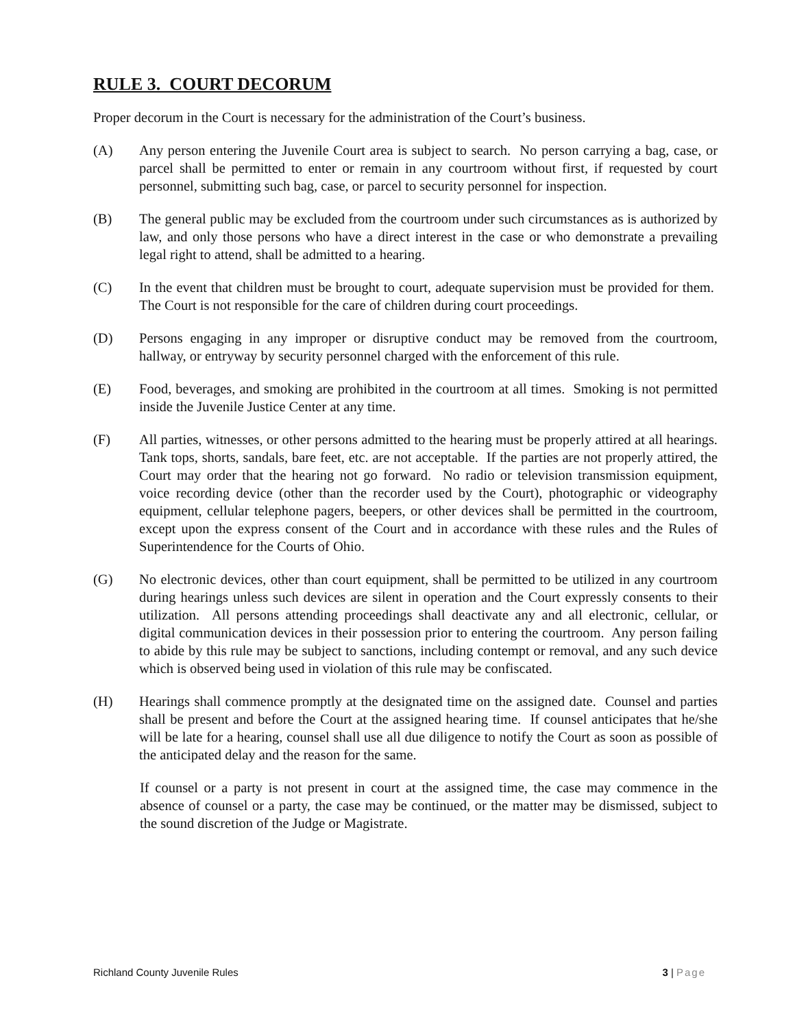RULE 3. COURT DECORUM
Proper decorum in the Court is necessary for the administration of the Court’s business.
(A) Any person entering the Juvenile Court area is subject to search. No person carrying a bag, case, or parcel shall be permitted to enter or remain in any courtroom without first, if requested by court personnel, submitting such bag, case, or parcel to security personnel for inspection.
(B) The general public may be excluded from the courtroom under such circumstances as is authorized by law, and only those persons who have a direct interest in the case or who demonstrate a prevailing legal right to attend, shall be admitted to a hearing.
(C) In the event that children must be brought to court, adequate supervision must be provided for them. The Court is not responsible for the care of children during court proceedings.
(D) Persons engaging in any improper or disruptive conduct may be removed from the courtroom, hallway, or entryway by security personnel charged with the enforcement of this rule.
(E) Food, beverages, and smoking are prohibited in the courtroom at all times. Smoking is not permitted inside the Juvenile Justice Center at any time.
(F) All parties, witnesses, or other persons admitted to the hearing must be properly attired at all hearings. Tank tops, shorts, sandals, bare feet, etc. are not acceptable. If the parties are not properly attired, the Court may order that the hearing not go forward. No radio or television transmission equipment, voice recording device (other than the recorder used by the Court), photographic or videography equipment, cellular telephone pagers, beepers, or other devices shall be permitted in the courtroom, except upon the express consent of the Court and in accordance with these rules and the Rules of Superintendence for the Courts of Ohio.
(G) No electronic devices, other than court equipment, shall be permitted to be utilized in any courtroom during hearings unless such devices are silent in operation and the Court expressly consents to their utilization. All persons attending proceedings shall deactivate any and all electronic, cellular, or digital communication devices in their possession prior to entering the courtroom. Any person failing to abide by this rule may be subject to sanctions, including contempt or removal, and any such device which is observed being used in violation of this rule may be confiscated.
(H) Hearings shall commence promptly at the designated time on the assigned date. Counsel and parties shall be present and before the Court at the assigned hearing time. If counsel anticipates that he/she will be late for a hearing, counsel shall use all due diligence to notify the Court as soon as possible of the anticipated delay and the reason for the same.
If counsel or a party is not present in court at the assigned time, the case may commence in the absence of counsel or a party, the case may be continued, or the matter may be dismissed, subject to the sound discretion of the Judge or Magistrate.
Richland County Juvenile Rules 3 | Page